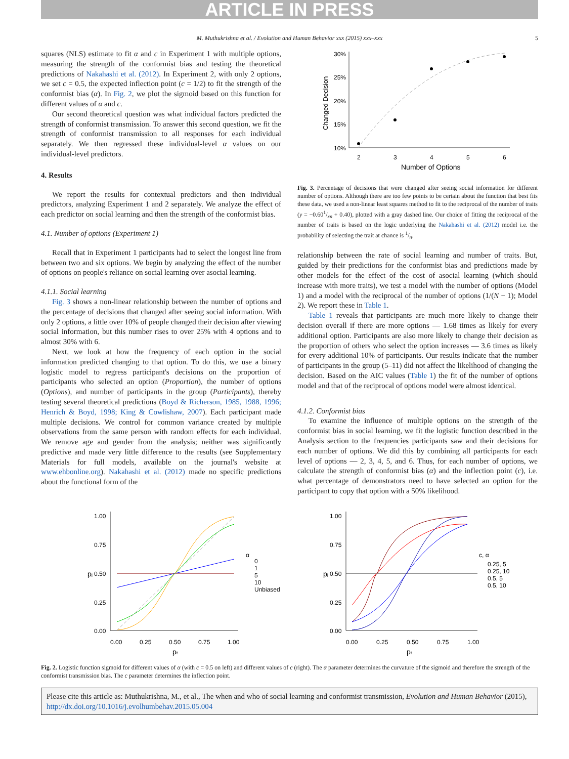ARTICLE IN PRESS
M. Muthukrishna et al. / Evolution and Human Behavior xxx (2015) xxx–xxx 5
squares (NLS) estimate to fit α and c in Experiment 1 with multiple options, measuring the strength of the conformist bias and testing the theoretical predictions of Nakahashi et al. (2012). In Experiment 2, with only 2 options, we set c = 0.5, the expected inflection point (c = 1/2) to fit the strength of the conformist bias (α). In Fig. 2, we plot the sigmoid based on this function for different values of α and c.
Our second theoretical question was what individual factors predicted the strength of conformist transmission. To answer this second question, we fit the strength of conformist transmission to all responses for each individual separately. We then regressed these individual-level α values on our individual-level predictors.
4. Results
We report the results for contextual predictors and then individual predictors, analyzing Experiment 1 and 2 separately. We analyze the effect of each predictor on social learning and then the strength of the conformist bias.
4.1. Number of options (Experiment 1)
Recall that in Experiment 1 participants had to select the longest line from between two and six options. We begin by analyzing the effect of the number of options on people's reliance on social learning over asocial learning.
4.1.1. Social learning
Fig. 3 shows a non-linear relationship between the number of options and the percentage of decisions that changed after seeing social information. With only 2 options, a little over 10% of people changed their decision after viewing social information, but this number rises to over 25% with 4 options and to almost 30% with 6.
Next, we look at how the frequency of each option in the social information predicted changing to that option. To do this, we use a binary logistic model to regress participant's decisions on the proportion of participants who selected an option (Proportion), the number of options (Options), and number of participants in the group (Participants), thereby testing several theoretical predictions (Boyd & Richerson, 1985, 1988, 1996; Henrich & Boyd, 1998; King & Cowlishaw, 2007). Each participant made multiple decisions. We control for common variance created by multiple observations from the same person with random effects for each individual. We remove age and gender from the analysis; neither was significantly predictive and made very little difference to the results (see Supplementary Materials for full models, available on the journal's website at www.ehbonline.org). Nakahashi et al. (2012) made no specific predictions about the functional form of the
30%
25%
20%
15%
10%
2
3
4
5
6
Number of Options
Changed Decision
Fig. 3. Percentage of decisions that were changed after seeing social information for different number of options. Although there are too few points to be certain about the function that best fits these data, we used a non-linear least squares method to fit to the reciprocal of the number of traits (y = −0.601/xn + 0.40), plotted with a gray dashed line. Our choice of fitting the reciprocal of the number of traits is based on the logic underlying the Nakahashi et al. (2012) model i.e. the probability of selecting the trait at chance is 1/n.
relationship between the rate of social learning and number of traits. But, guided by their predictions for the conformist bias and predictions made by other models for the effect of the cost of asocial learning (which should increase with more traits), we test a model with the number of options (Model 1) and a model with the reciprocal of the number of options (1/(N − 1); Model 2). We report these in Table 1.
Table 1 reveals that participants are much more likely to change their decision overall if there are more options — 1.68 times as likely for every additional option. Participants are also more likely to change their decision as the proportion of others who select the option increases — 3.6 times as likely for every additional 10% of participants. Our results indicate that the number of participants in the group (5–11) did not affect the likelihood of changing the decision. Based on the AIC values (Table 1) the fit of the number of options model and that of the reciprocal of options model were almost identical.
4.1.2. Conformist bias
To examine the influence of multiple options on the strength of the conformist bias in social learning, we fit the logistic function described in the Analysis section to the frequencies participants saw and their decisions for each number of options. We did this by combining all participants for each level of options — 2, 3, 4, 5, and 6. Thus, for each number of options, we calculate the strength of conformist bias (α) and the inflection point (c), i.e. what percentage of demonstrators need to have selected an option for the participant to copy that option with a 50% likelihood.
1.00
0.75
0.50
0.25
0.00
0.00
0.25
0.50
0.75
1.00
pₜ
pᵢ
α
0
1
5
10
Unbiased
1.00
0.75
0.50
0.25
0.00
0.00
0.25
0.50
0.75
1.00
pₜ
pᵢ
c, α
0.25, 5
0.25, 10
0.5, 5
0.5, 10
Fig. 2. Logistic function sigmoid for different values of α (with c = 0.5 on left) and different values of c (right). The α parameter determines the curvature of the sigmoid and therefore the strength of the conformist transmission bias. The c parameter determines the inflection point.
Please cite this article as: Muthukrishna, M., et al., The when and who of social learning and conformist transmission, Evolution and Human Behavior (2015), http://dx.doi.org/10.1016/j.evolhumbehav.2015.05.004